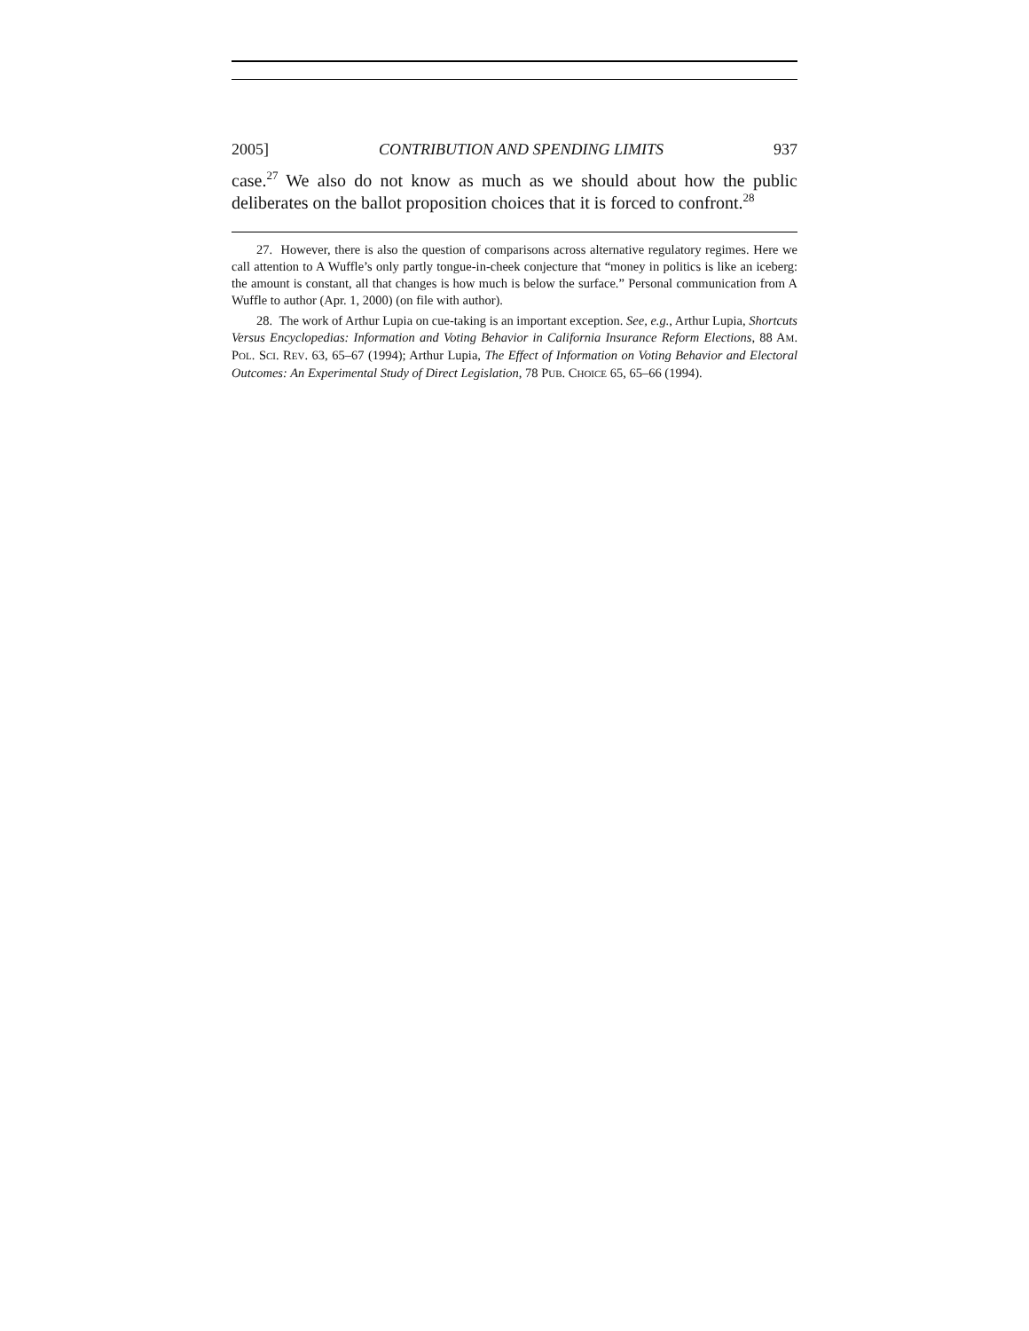2005] CONTRIBUTION AND SPENDING LIMITS 937
case.<sup>27</sup> We also do not know as much as we should about how the public deliberates on the ballot proposition choices that it is forced to confront.<sup>28</sup>
27. However, there is also the question of comparisons across alternative regulatory regimes. Here we call attention to A Wuffle’s only partly tongue-in-cheek conjecture that “money in politics is like an iceberg: the amount is constant, all that changes is how much is below the surface.” Personal communication from A Wuffle to author (Apr. 1, 2000) (on file with author).
28. The work of Arthur Lupia on cue-taking is an important exception. See, e.g., Arthur Lupia, Shortcuts Versus Encyclopedias: Information and Voting Behavior in California Insurance Reform Elections, 88 AM. POL. SCI. REV. 63, 65–67 (1994); Arthur Lupia, The Effect of Information on Voting Behavior and Electoral Outcomes: An Experimental Study of Direct Legislation, 78 PUB. CHOICE 65, 65–66 (1994).